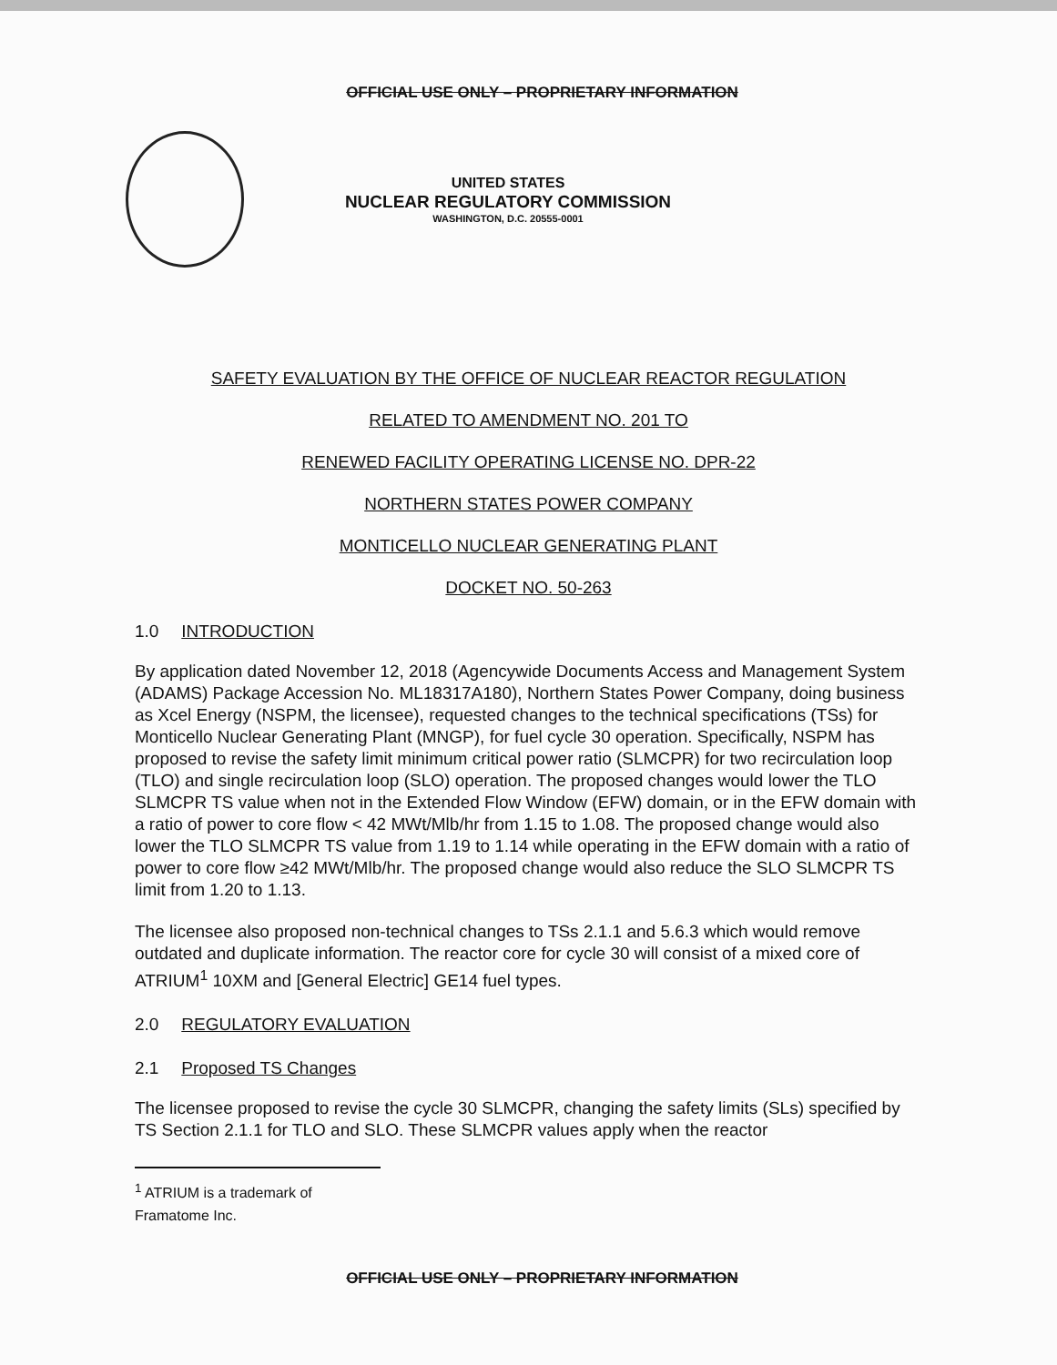OFFICIAL USE ONLY – PROPRIETARY INFORMATION
UNITED STATES
NUCLEAR REGULATORY COMMISSION
WASHINGTON, D.C. 20555-0001
SAFETY EVALUATION BY THE OFFICE OF NUCLEAR REACTOR REGULATION
RELATED TO AMENDMENT NO. 201 TO
RENEWED FACILITY OPERATING LICENSE NO. DPR-22
NORTHERN STATES POWER COMPANY
MONTICELLO NUCLEAR GENERATING PLANT
DOCKET NO. 50-263
1.0 INTRODUCTION
By application dated November 12, 2018 (Agencywide Documents Access and Management System (ADAMS) Package Accession No. ML18317A180), Northern States Power Company, doing business as Xcel Energy (NSPM, the licensee), requested changes to the technical specifications (TSs) for Monticello Nuclear Generating Plant (MNGP), for fuel cycle 30 operation. Specifically, NSPM has proposed to revise the safety limit minimum critical power ratio (SLMCPR) for two recirculation loop (TLO) and single recirculation loop (SLO) operation. The proposed changes would lower the TLO SLMCPR TS value when not in the Extended Flow Window (EFW) domain, or in the EFW domain with a ratio of power to core flow < 42 MWt/Mlb/hr from 1.15 to 1.08. The proposed change would also lower the TLO SLMCPR TS value from 1.19 to 1.14 while operating in the EFW domain with a ratio of power to core flow ≥42 MWt/Mlb/hr. The proposed change would also reduce the SLO SLMCPR TS limit from 1.20 to 1.13.
The licensee also proposed non-technical changes to TSs 2.1.1 and 5.6.3 which would remove outdated and duplicate information. The reactor core for cycle 30 will consist of a mixed core of ATRIUM<sup>1</sup> 10XM and [General Electric] GE14 fuel types.
2.0 REGULATORY EVALUATION
2.1 Proposed TS Changes
The licensee proposed to revise the cycle 30 SLMCPR, changing the safety limits (SLs) specified by TS Section 2.1.1 for TLO and SLO. These SLMCPR values apply when the reactor
<sup>1</sup> ATRIUM is a trademark of Framatome Inc.
OFFICIAL USE ONLY – PROPRIETARY INFORMATION